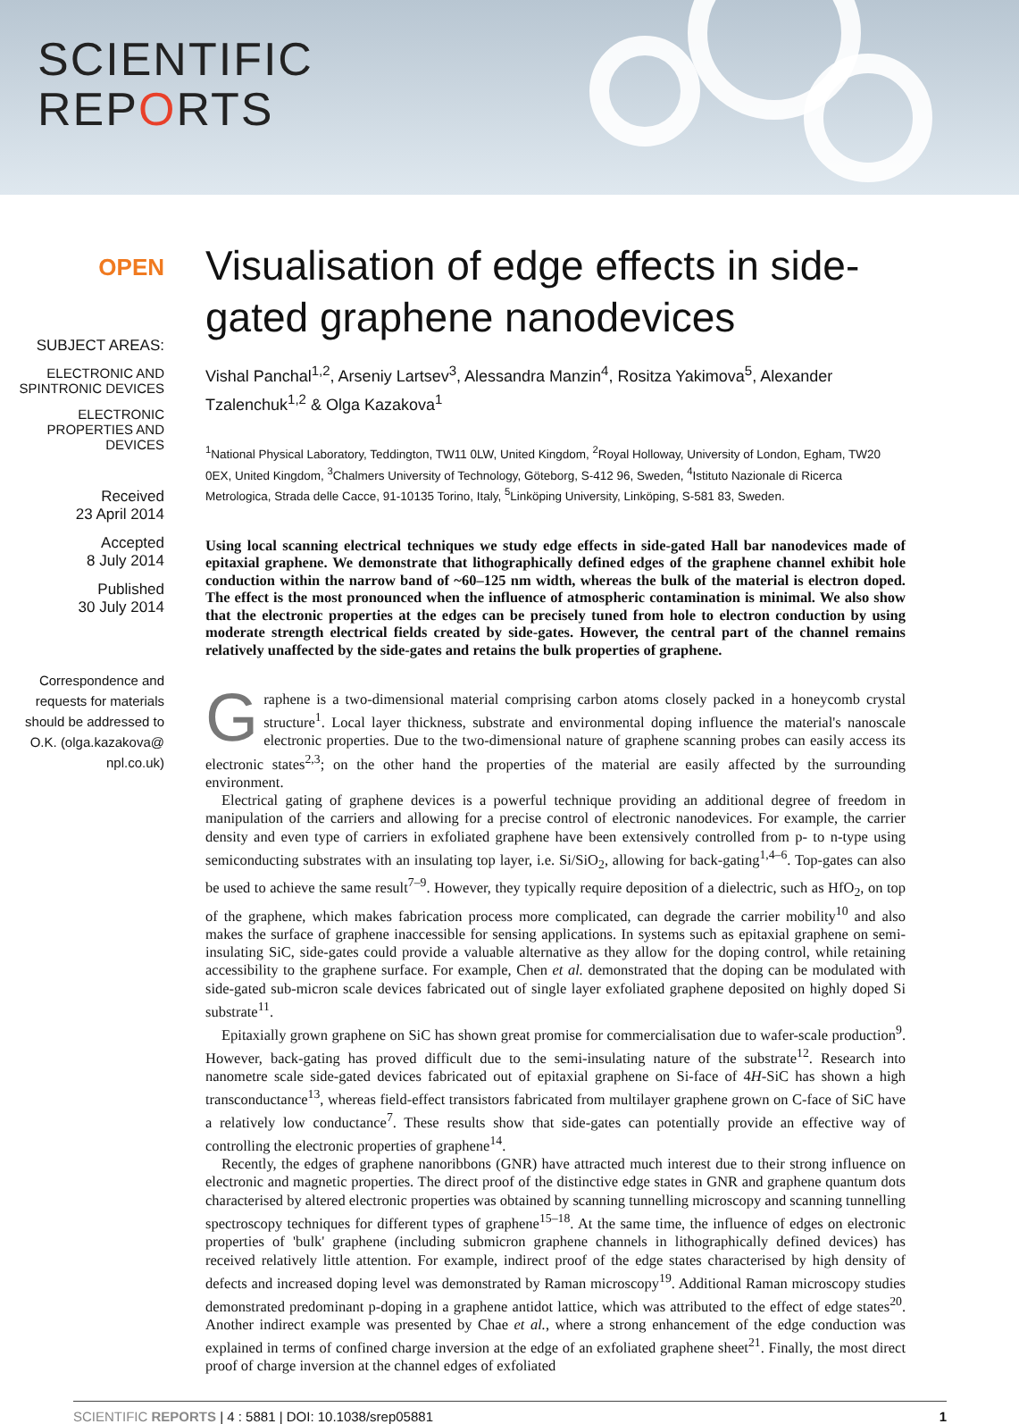SCIENTIFIC
REPORTS
OPEN
SUBJECT AREAS:
ELECTRONIC AND SPINTRONIC DEVICES
ELECTRONIC PROPERTIES AND DEVICES
Received
23 April 2014
Accepted
8 July 2014
Published
30 July 2014
Correspondence and requests for materials should be addressed to O.K. (olga.kazakova@ npl.co.uk)
Visualisation of edge effects in side-gated graphene nanodevices
Vishal Panchal<sup>1,2</sup>, Arseniy Lartsev<sup>3</sup>, Alessandra Manzin<sup>4</sup>, Rositza Yakimova<sup>5</sup>, Alexander Tzalenchuk<sup>1,2</sup> & Olga Kazakova<sup>1</sup>
<sup>1</sup> National Physical Laboratory, Teddington, TW11 0LW, United Kingdom, <sup>2</sup>Royal Holloway, University of London, Egham, TW20 0EX, United Kingdom, <sup>3</sup>Chalmers University of Technology, Göteborg, S-412 96, Sweden, <sup>4</sup>Istituto Nazionale di Ricerca Metrologica, Strada delle Cacce, 91-10135 Torino, Italy, <sup>5</sup>Linköping University, Linköping, S-581 83, Sweden.
Using local scanning electrical techniques we study edge effects in side-gated Hall bar nanodevices made of epitaxial graphene. We demonstrate that lithographically defined edges of the graphene channel exhibit hole conduction within the narrow band of ~60–125 nm width, whereas the bulk of the material is electron doped. The effect is the most pronounced when the influence of atmospheric contamination is minimal. We also show that the electronic properties at the edges can be precisely tuned from hole to electron conduction by using moderate strength electrical fields created by side-gates. However, the central part of the channel remains relatively unaffected by the side-gates and retains the bulk properties of graphene.
Graphene is a two-dimensional material comprising carbon atoms closely packed in a honeycomb crystal structure<sup>1</sup>. Local layer thickness, substrate and environmental doping influence the material's nanoscale electronic properties. Due to the two-dimensional nature of graphene scanning probes can easily access its electronic states<sup>2,3</sup>; on the other hand the properties of the material are easily affected by the surrounding environment.
Electrical gating of graphene devices is a powerful technique providing an additional degree of freedom in manipulation of the carriers and allowing for a precise control of electronic nanodevices. For example, the carrier density and even type of carriers in exfoliated graphene have been extensively controlled from p- to n-type using semiconducting substrates with an insulating top layer, i.e. Si/SiO<sub>2</sub>, allowing for back-gating<sup>1,4–6</sup>. Top-gates can also be used to achieve the same result<sup>7–9</sup>. However, they typically require deposition of a dielectric, such as HfO<sub>2</sub>, on top of the graphene, which makes fabrication process more complicated, can degrade the carrier mobility<sup>10</sup> and also makes the surface of graphene inaccessible for sensing applications. In systems such as epitaxial graphene on semi-insulating SiC, side-gates could provide a valuable alternative as they allow for the doping control, while retaining accessibility to the graphene surface. For example, Chen et al. demonstrated that the doping can be modulated with side-gated sub-micron scale devices fabricated out of single layer exfoliated graphene deposited on highly doped Si substrate<sup>11</sup>.
Epitaxially grown graphene on SiC has shown great promise for commercialisation due to wafer-scale production<sup>9</sup>. However, back-gating has proved difficult due to the semi-insulating nature of the substrate<sup>12</sup>. Research into nanometre scale side-gated devices fabricated out of epitaxial graphene on Si-face of 4H-SiC has shown a high transconductance<sup>13</sup>, whereas field-effect transistors fabricated from multilayer graphene grown on C-face of SiC have a relatively low conductance<sup>7</sup>. These results show that side-gates can potentially provide an effective way of controlling the electronic properties of graphene<sup>14</sup>.
Recently, the edges of graphene nanoribbons (GNR) have attracted much interest due to their strong influence on electronic and magnetic properties. The direct proof of the distinctive edge states in GNR and graphene quantum dots characterised by altered electronic properties was obtained by scanning tunnelling microscopy and scanning tunnelling spectroscopy techniques for different types of graphene<sup>15–18</sup>. At the same time, the influence of edges on electronic properties of 'bulk' graphene (including submicron graphene channels in lithographically defined devices) has received relatively little attention. For example, indirect proof of the edge states characterised by high density of defects and increased doping level was demonstrated by Raman microscopy<sup>19</sup>. Additional Raman microscopy studies demonstrated predominant p-doping in a graphene antidot lattice, which was attributed to the effect of edge states<sup>20</sup>. Another indirect example was presented by Chae et al., where a strong enhancement of the edge conduction was explained in terms of confined charge inversion at the edge of an exfoliated graphene sheet<sup>21</sup>. Finally, the most direct proof of charge inversion at the channel edges of exfoliated
SCIENTIFIC REPORTS | 4 : 5881 | DOI: 10.1038/srep05881 1